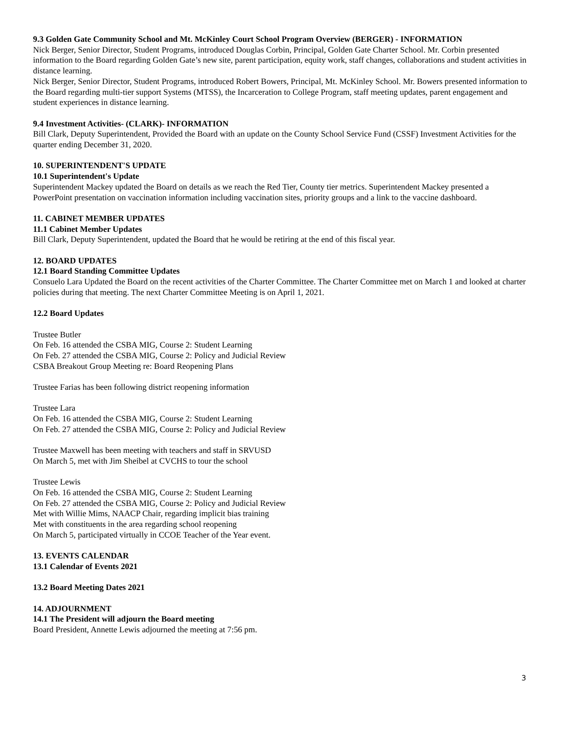9.3 Golden Gate Community School and Mt. McKinley Court School Program Overview (BERGER) - INFORMATION
Nick Berger, Senior Director, Student Programs, introduced Douglas Corbin, Principal, Golden Gate Charter School. Mr. Corbin presented information to the Board regarding Golden Gate’s new site, parent participation, equity work, staff changes, collaborations and student activities in distance learning.
Nick Berger, Senior Director, Student Programs, introduced Robert Bowers, Principal, Mt. McKinley School. Mr. Bowers presented information to the Board regarding multi-tier support Systems (MTSS), the Incarceration to College Program, staff meeting updates, parent engagement and student experiences in distance learning.
9.4 Investment Activities- (CLARK)- INFORMATION
Bill Clark, Deputy Superintendent, Provided the Board with an update on the County School Service Fund (CSSF) Investment Activities for the quarter ending December 31, 2020.
10. SUPERINTENDENT'S UPDATE
10.1 Superintendent's Update
Superintendent Mackey updated the Board on details as we reach the Red Tier, County tier metrics. Superintendent Mackey presented a PowerPoint presentation on vaccination information including vaccination sites, priority groups and a link to the vaccine dashboard.
11. CABINET MEMBER UPDATES
11.1 Cabinet Member Updates
Bill Clark, Deputy Superintendent, updated the Board that he would be retiring at the end of this fiscal year.
12. BOARD UPDATES
12.1 Board Standing Committee Updates
Consuelo Lara Updated the Board on the recent activities of the Charter Committee. The Charter Committee met on March 1 and looked at charter policies during that meeting. The next Charter Committee Meeting is on April 1, 2021.
12.2 Board Updates
Trustee Butler
On Feb. 16 attended the CSBA MIG, Course 2: Student Learning
On Feb. 27 attended the CSBA MIG, Course 2: Policy and Judicial Review
CSBA Breakout Group Meeting re: Board Reopening Plans
Trustee Farias has been following district reopening information
Trustee Lara
On Feb. 16 attended the CSBA MIG, Course 2: Student Learning
On Feb. 27 attended the CSBA MIG, Course 2: Policy and Judicial Review
Trustee Maxwell has been meeting with teachers and staff in SRVUSD
On March 5, met with Jim Sheibel at CVCHS to tour the school
Trustee Lewis
On Feb. 16 attended the CSBA MIG, Course 2: Student Learning
On Feb. 27 attended the CSBA MIG, Course 2: Policy and Judicial Review
Met with Willie Mims, NAACP Chair, regarding implicit bias training
Met with constituents in the area regarding school reopening
On March 5, participated virtually in CCOE Teacher of the Year event.
13. EVENTS CALENDAR
13.1 Calendar of Events 2021
13.2 Board Meeting Dates 2021
14. ADJOURNMENT
14.1 The President will adjourn the Board meeting
Board President, Annette Lewis adjourned the meeting at 7:56 pm.
3